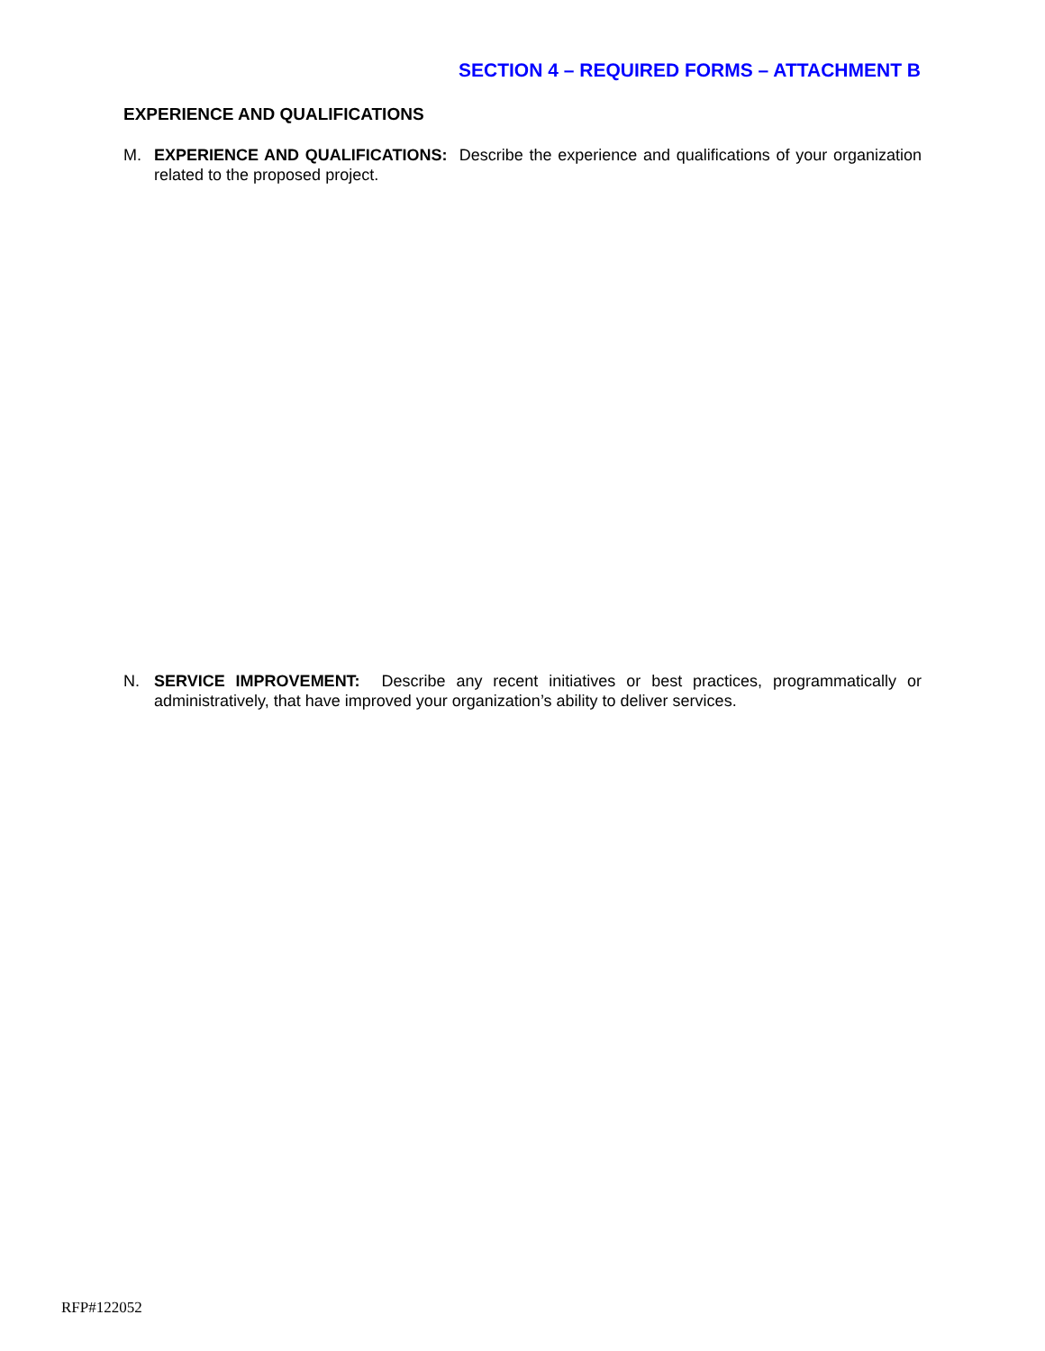SECTION 4 – REQUIRED FORMS – ATTACHMENT B
EXPERIENCE AND QUALIFICATIONS
M. EXPERIENCE AND QUALIFICATIONS: Describe the experience and qualifications of your organization related to the proposed project.
N. SERVICE IMPROVEMENT: Describe any recent initiatives or best practices, programmatically or administratively, that have improved your organization’s ability to deliver services.
RFP#122052